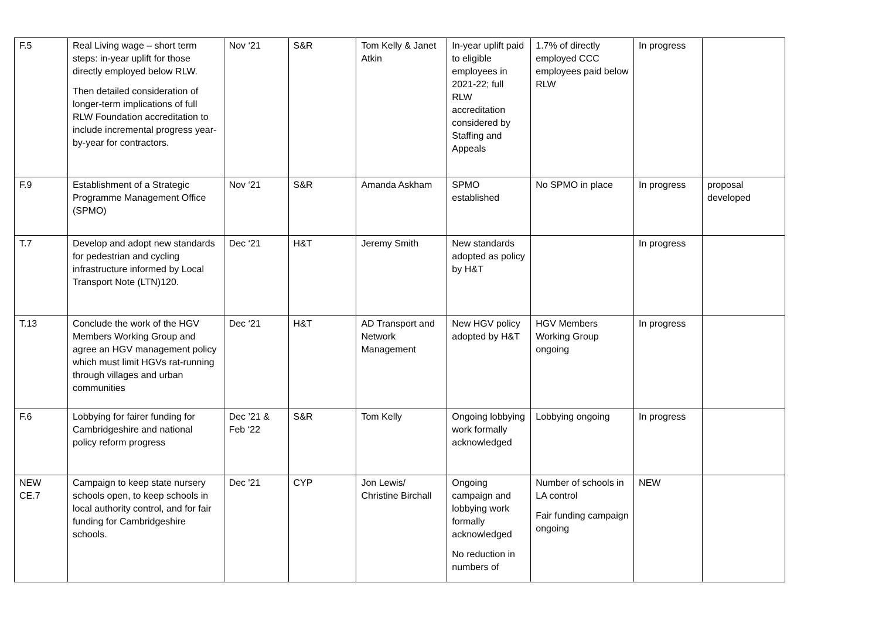| F.5 | Real Living wage – short term steps: in-year uplift for those directly employed below RLW. Then detailed consideration of longer-term implications of full RLW Foundation accreditation to include incremental progress year-by-year for contractors. | Nov ‘21 | S&R | Tom Kelly & Janet Atkin | In-year uplift paid to eligible employees in 2021-22; full RLW accreditation considered by Staffing and Appeals | 1.7% of directly employed CCC employees paid below RLW | In progress | |
| F.9 | Establishment of a Strategic Programme Management Office (SPMO) | Nov ‘21 | S&R | Amanda Askham | SPMO established | No SPMO in place | In progress | proposal developed |
| T.7 | Develop and adopt new standards for pedestrian and cycling infrastructure informed by Local Transport Note (LTN)120. | Dec ‘21 | H&T | Jeremy Smith | New standards adopted as policy by H&T | | In progress | |
| T.13 | Conclude the work of the HGV Members Working Group and agree an HGV management policy which must limit HGVs rat-running through villages and urban communities | Dec ‘21 | H&T | AD Transport and Network Management | New HGV policy adopted by H&T | HGV Members Working Group ongoing | In progress | |
| F.6 | Lobbying for fairer funding for Cambridgeshire and national policy reform progress | Dec ’21 & Feb ‘22 | S&R | Tom Kelly | Ongoing lobbying work formally acknowledged | Lobbying ongoing | In progress | |
| NEW CE.7 | Campaign to keep state nursery schools open, to keep schools in local authority control, and for fair funding for Cambridgeshire schools. | Dec '21 | CYP | Jon Lewis/ Christine Birchall | Ongoing campaign and lobbying work formally acknowledged No reduction in numbers of | Number of schools in LA control Fair funding campaign ongoing | NEW | |